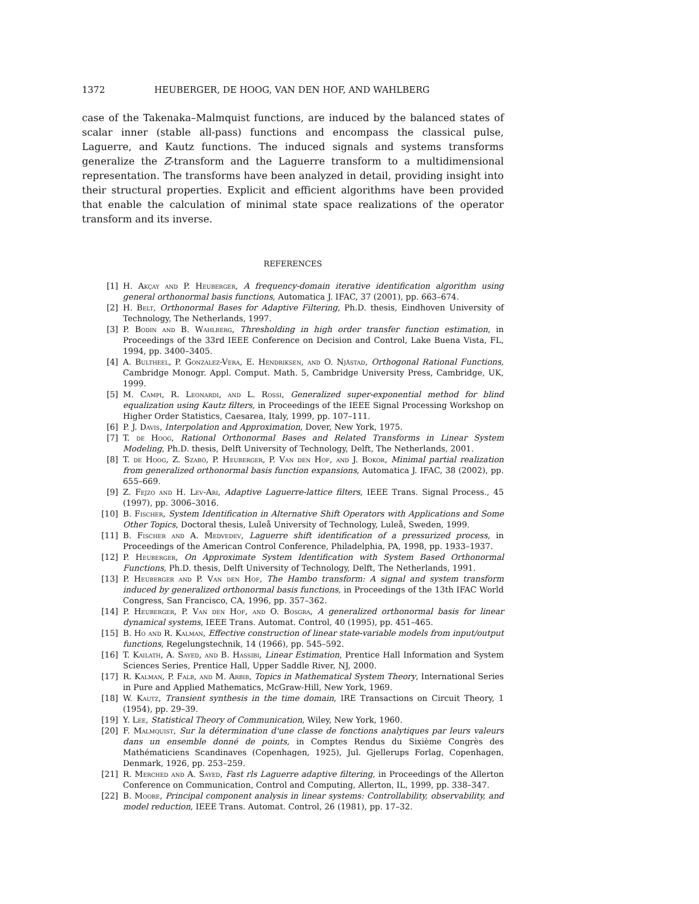1372 HEUBERGER, DE HOOG, VAN DEN HOF, AND WAHLBERG
case of the Takenaka–Malmquist functions, are induced by the balanced states of scalar inner (stable all-pass) functions and encompass the classical pulse, Laguerre, and Kautz functions. The induced signals and systems transforms generalize the Z-transform and the Laguerre transform to a multidimensional representation. The transforms have been analyzed in detail, providing insight into their structural properties. Explicit and efficient algorithms have been provided that enable the calculation of minimal state space realizations of the operator transform and its inverse.
REFERENCES
[1] H. Akçay and P. Heuberger, A frequency-domain iterative identification algorithm using general orthonormal basis functions, Automatica J. IFAC, 37 (2001), pp. 663–674.
[2] H. Belt, Orthonormal Bases for Adaptive Filtering, Ph.D. thesis, Eindhoven University of Technology, The Netherlands, 1997.
[3] P. Bodin and B. Wahlberg, Thresholding in high order transfer function estimation, in Proceedings of the 33rd IEEE Conference on Decision and Control, Lake Buena Vista, FL, 1994, pp. 3400–3405.
[4] A. Bultheel, P. González-Vera, E. Hendriksen, and O. Njåstad, Orthogonal Rational Functions, Cambridge Monogr. Appl. Comput. Math. 5, Cambridge University Press, Cambridge, UK, 1999.
[5] M. Campi, R. Leonardi, and L. Rossi, Generalized super-exponential method for blind equalization using Kautz filters, in Proceedings of the IEEE Signal Processing Workshop on Higher Order Statistics, Caesarea, Italy, 1999, pp. 107–111.
[6] P. J. Davis, Interpolation and Approximation, Dover, New York, 1975.
[7] T. de Hoog, Rational Orthonormal Bases and Related Transforms in Linear System Modeling, Ph.D. thesis, Delft University of Technology, Delft, The Netherlands, 2001.
[8] T. de Hoog, Z. Szabó, P. Heuberger, P. Van den Hof, and J. Bokor, Minimal partial realization from generalized orthonormal basis function expansions, Automatica J. IFAC, 38 (2002), pp. 655–669.
[9] Z. Fejzo and H. Lev-Ari, Adaptive Laguerre-lattice filters, IEEE Trans. Signal Process., 45 (1997), pp. 3006–3016.
[10] B. Fischer, System Identification in Alternative Shift Operators with Applications and Some Other Topics, Doctoral thesis, Luleå University of Technology, Luleå, Sweden, 1999.
[11] B. Fischer and A. Medvedev, Laguerre shift identification of a pressurized process, in Proceedings of the American Control Conference, Philadelphia, PA, 1998, pp. 1933–1937.
[12] P. Heuberger, On Approximate System Identification with System Based Orthonormal Functions, Ph.D. thesis, Delft University of Technology, Delft, The Netherlands, 1991.
[13] P. Heuberger and P. Van den Hof, The Hambo transform: A signal and system transform induced by generalized orthonormal basis functions, in Proceedings of the 13th IFAC World Congress, San Francisco, CA, 1996, pp. 357–362.
[14] P. Heuberger, P. Van den Hof, and O. Bosgra, A generalized orthonormal basis for linear dynamical systems, IEEE Trans. Automat. Control, 40 (1995), pp. 451–465.
[15] B. Ho and R. Kalman, Effective construction of linear state-variable models from input/output functions, Regelungstechnik, 14 (1966), pp. 545–592.
[16] T. Kailath, A. Sayed, and B. Hassibi, Linear Estimation, Prentice Hall Information and System Sciences Series, Prentice Hall, Upper Saddle River, NJ, 2000.
[17] R. Kalman, P. Falb, and M. Arbib, Topics in Mathematical System Theory, International Series in Pure and Applied Mathematics, McGraw-Hill, New York, 1969.
[18] W. Kautz, Transient synthesis in the time domain, IRE Transactions on Circuit Theory, 1 (1954), pp. 29–39.
[19] Y. Lee, Statistical Theory of Communication, Wiley, New York, 1960.
[20] F. Malmquist, Sur la détermination d'une classe de fonctions analytiques par leurs valeurs dans un ensemble donné de points, in Comptes Rendus du Sixième Congrès des Mathématiciens Scandinaves (Copenhagen, 1925), Jul. Gjellerups Forlag, Copenhagen, Denmark, 1926, pp. 253–259.
[21] R. Merched and A. Sayed, Fast rls Laguerre adaptive filtering, in Proceedings of the Allerton Conference on Communication, Control and Computing, Allerton, IL, 1999, pp. 338–347.
[22] B. Moore, Principal component analysis in linear systems: Controllability, observability, and model reduction, IEEE Trans. Automat. Control, 26 (1981), pp. 17–32.